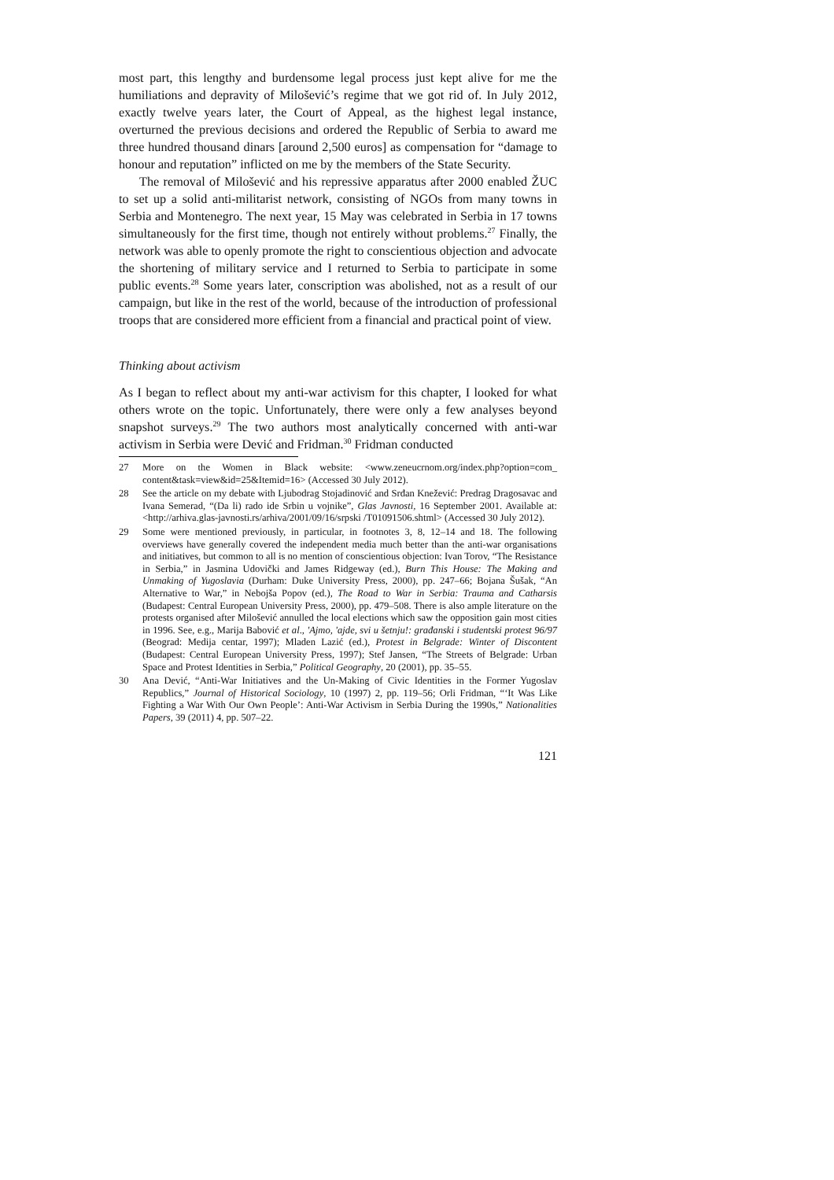most part, this lengthy and burdensome legal process just kept alive for me the humiliations and depravity of Milošević’s regime that we got rid of. In July 2012, exactly twelve years later, the Court of Appeal, as the highest legal instance, overturned the previous decisions and ordered the Republic of Serbia to award me three hundred thousand dinars [around 2,500 euros] as compensation for “damage to honour and reputation” inflicted on me by the members of the State Security.
The removal of Milošević and his repressive apparatus after 2000 enabled ŽUC to set up a solid anti-militarist network, consisting of NGOs from many towns in Serbia and Montenegro. The next year, 15 May was celebrated in Serbia in 17 towns simultaneously for the first time, though not entirely without problems.<sup>27</sup> Finally, the network was able to openly promote the right to conscientious objection and advocate the shortening of military service and I returned to Serbia to participate in some public events.<sup>28</sup> Some years later, conscription was abolished, not as a result of our campaign, but like in the rest of the world, because of the introduction of professional troops that are considered more efficient from a financial and practical point of view.
Thinking about activism
As I began to reflect about my anti-war activism for this chapter, I looked for what others wrote on the topic. Unfortunately, there were only a few analyses beyond snapshot surveys.<sup>29</sup> The two authors most analytically concerned with anti-war activism in Serbia were Dević and Fridman.<sup>30</sup> Fridman conducted
27 More on the Women in Black website: <www.zeneucrnom.org/index.php?option=com_ content&task=view&id=25&Itemid=16> (Accessed 30 July 2012).
28 See the article on my debate with Ljubodrag Stojadinović and Srđan Knežević: Predrag Dragosavac and Ivana Semerad, “(Da li) rado ide Srbin u vojnike”, Glas Javnosti, 16 September 2001. Available at: <http://arhiva.glas-javnosti.rs/arhiva/2001/09/16/srpski /T01091506.shtml> (Accessed 30 July 2012).
29 Some were mentioned previously, in particular, in footnotes 3, 8, 12–14 and 18. The following overviews have generally covered the independent media much better than the anti-war organisations and initiatives, but common to all is no mention of conscientious objection: Ivan Torov, “The Resistance in Serbia,” in Jasmina Udovički and James Ridgeway (ed.), Burn This House: The Making and Unmaking of Yugoslavia (Durham: Duke University Press, 2000), pp. 247–66; Bojana Šušak, “An Alternative to War,” in Nebojša Popov (ed.), The Road to War in Serbia: Trauma and Catharsis (Budapest: Central European University Press, 2000), pp. 479–508. There is also ample literature on the protests organised after Milošević annulled the local elections which saw the opposition gain most cities in 1996. See, e.g., Marija Babović et al., 'Ajmo, 'ajde, svi u šetnju!: građanski i studentski protest 96/97 (Beograd: Medija centar, 1997); Mladen Lazić (ed.), Protest in Belgrade: Winter of Discontent (Budapest: Central European University Press, 1997); Stef Jansen, “The Streets of Belgrade: Urban Space and Protest Identities in Serbia,” Political Geography, 20 (2001), pp. 35–55.
30 Ana Dević, “Anti-War Initiatives and the Un-Making of Civic Identities in the Former Yugoslav Republics,” Journal of Historical Sociology, 10 (1997) 2, pp. 119–56; Orli Fridman, “‘It Was Like Fighting a War With Our Own People’: Anti-War Activism in Serbia During the 1990s,” Nationalities Papers, 39 (2011) 4, pp. 507–22.
121